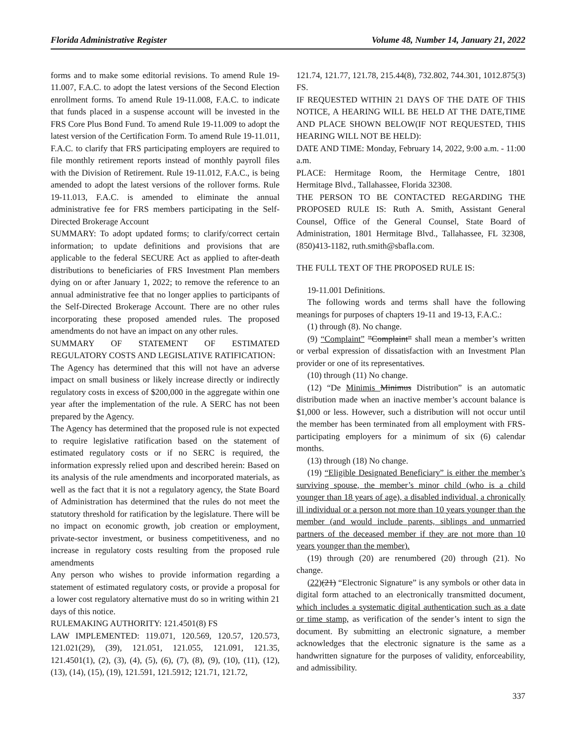Florida Administrative Register Volume 48, Number 14, January 21, 2022
forms and to make some editorial revisions. To amend Rule 19-11.007, F.A.C. to adopt the latest versions of the Second Election enrollment forms. To amend Rule 19-11.008, F.A.C. to indicate that funds placed in a suspense account will be invested in the FRS Core Plus Bond Fund. To amend Rule 19-11.009 to adopt the latest version of the Certification Form. To amend Rule 19-11.011, F.A.C. to clarify that FRS participating employers are required to file monthly retirement reports instead of monthly payroll files with the Division of Retirement. Rule 19-11.012, F.A.C., is being amended to adopt the latest versions of the rollover forms. Rule 19-11.013, F.A.C. is amended to eliminate the annual administrative fee for FRS members participating in the Self-Directed Brokerage Account
SUMMARY: To adopt updated forms; to clarify/correct certain information; to update definitions and provisions that are applicable to the federal SECURE Act as applied to after-death distributions to beneficiaries of FRS Investment Plan members dying on or after January 1, 2022; to remove the reference to an annual administrative fee that no longer applies to participants of the Self-Directed Brokerage Account. There are no other rules incorporating these proposed amended rules. The proposed amendments do not have an impact on any other rules.
SUMMARY OF STATEMENT OF ESTIMATED REGULATORY COSTS AND LEGISLATIVE RATIFICATION:
The Agency has determined that this will not have an adverse impact on small business or likely increase directly or indirectly regulatory costs in excess of $200,000 in the aggregate within one year after the implementation of the rule. A SERC has not been prepared by the Agency.
The Agency has determined that the proposed rule is not expected to require legislative ratification based on the statement of estimated regulatory costs or if no SERC is required, the information expressly relied upon and described herein: Based on its analysis of the rule amendments and incorporated materials, as well as the fact that it is not a regulatory agency, the State Board of Administration has determined that the rules do not meet the statutory threshold for ratification by the legislature. There will be no impact on economic growth, job creation or employment, private-sector investment, or business competitiveness, and no increase in regulatory costs resulting from the proposed rule amendments
Any person who wishes to provide information regarding a statement of estimated regulatory costs, or provide a proposal for a lower cost regulatory alternative must do so in writing within 21 days of this notice.
RULEMAKING AUTHORITY: 121.4501(8) FS
LAW IMPLEMENTED: 119.071, 120.569, 120.57, 120.573, 121.021(29), (39), 121.051, 121.055, 121.091, 121.35, 121.4501(1), (2), (3), (4), (5), (6), (7), (8), (9), (10), (11), (12), (13), (14), (15), (19), 121.591, 121.5912; 121.71, 121.72,
121.74, 121.77, 121.78, 215.44(8), 732.802, 744.301, 1012.875(3) FS.
IF REQUESTED WITHIN 21 DAYS OF THE DATE OF THIS NOTICE, A HEARING WILL BE HELD AT THE DATE,TIME AND PLACE SHOWN BELOW(IF NOT REQUESTED, THIS HEARING WILL NOT BE HELD):
DATE AND TIME: Monday, February 14, 2022, 9:00 a.m. - 11:00 a.m.
PLACE: Hermitage Room, the Hermitage Centre, 1801 Hermitage Blvd., Tallahassee, Florida 32308.
THE PERSON TO BE CONTACTED REGARDING THE PROPOSED RULE IS: Ruth A. Smith, Assistant General Counsel, Office of the General Counsel, State Board of Administration, 1801 Hermitage Blvd., Tallahassee, FL 32308, (850)413-1182, ruth.smith@sbafla.com.
THE FULL TEXT OF THE PROPOSED RULE IS:
19-11.001 Definitions.
The following words and terms shall have the following meanings for purposes of chapters 19-11 and 19-13, F.A.C.:
(1) through (8). No change.
(9) “Complaint” ”Complaint” shall mean a member’s written or verbal expression of dissatisfaction with an Investment Plan provider or one of its representatives.
(10) through (11) No change.
(12) “De Minimis Minimus Distribution” is an automatic distribution made when an inactive member’s account balance is $1,000 or less. However, such a distribution will not occur until the member has been terminated from all employment with FRS-participating employers for a minimum of six (6) calendar months.
(13) through (18) No change.
(19) “Eligible Designated Beneficiary” is either the member’s surviving spouse, the member’s minor child (who is a child younger than 18 years of age), a disabled individual, a chronically ill individual or a person not more than 10 years younger than the member (and would include parents, siblings and unmarried partners of the deceased member if they are not more than 10 years younger than the member).
(19) through (20) are renumbered (20) through (21). No change.
(22)(21) “Electronic Signature” is any symbols or other data in digital form attached to an electronically transmitted document, which includes a systematic digital authentication such as a date or time stamp, as verification of the sender’s intent to sign the document. By submitting an electronic signature, a member acknowledges that the electronic signature is the same as a handwritten signature for the purposes of validity, enforceability, and admissibility.
337